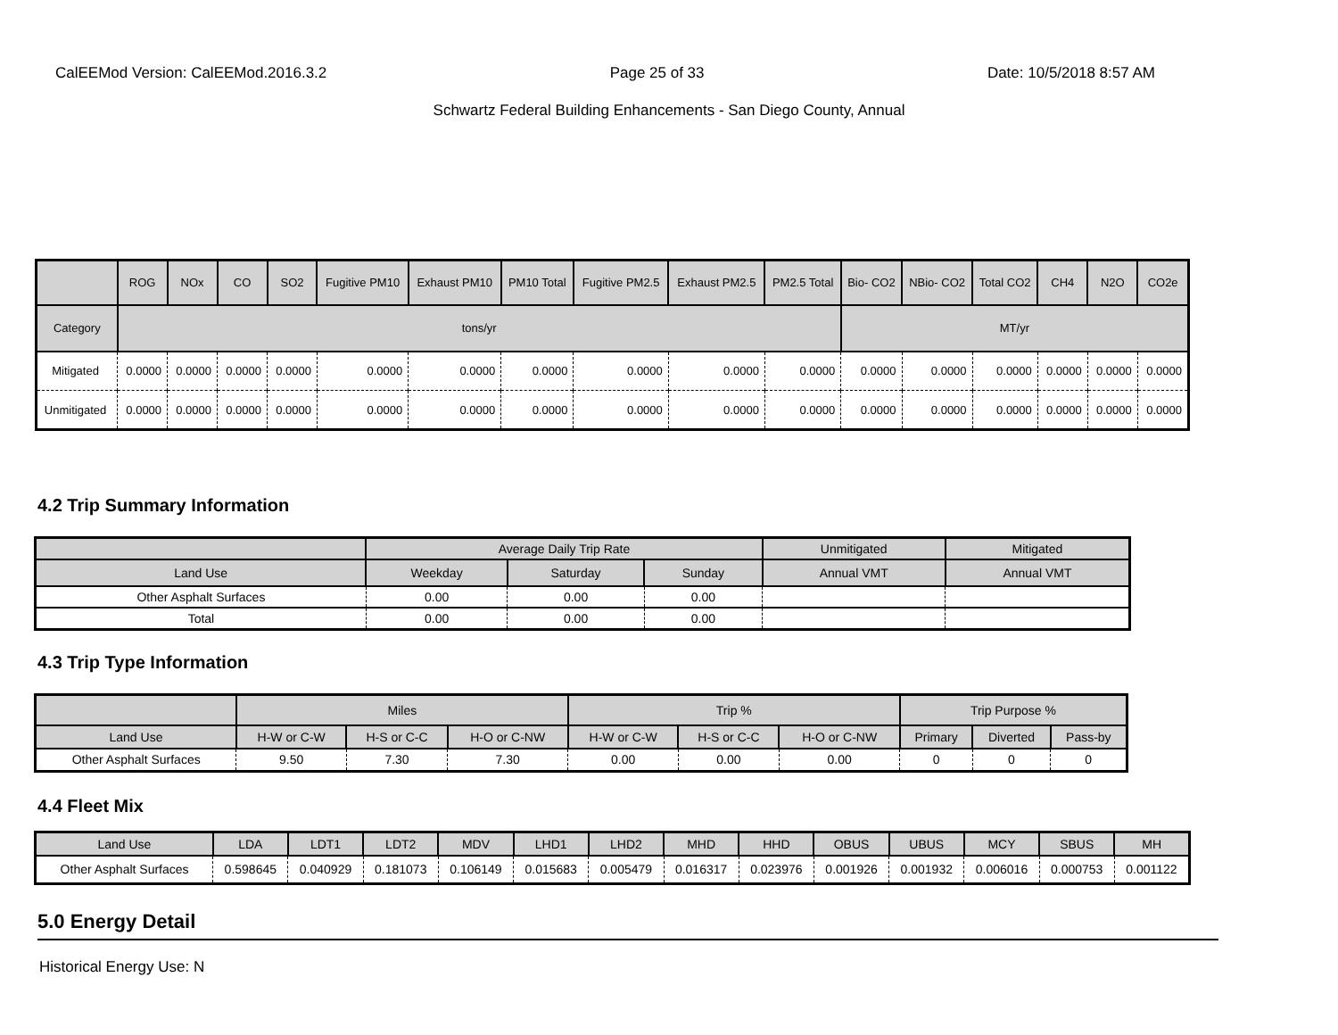CalEEMod Version: CalEEMod.2016.3.2 Page 25 of 33 Date: 10/5/2018 8:57 AM
Schwartz Federal Building Enhancements - San Diego County, Annual
| | ROG | NOx | CO | SO2 | Fugitive PM10 | Exhaust PM10 | PM10 Total | Fugitive PM2.5 | Exhaust PM2.5 | PM2.5 Total | Bio- CO2 | NBio- CO2 | Total CO2 | CH4 | N2O | CO2e |
| --- | --- | --- | --- | --- | --- | --- | --- | --- | --- | --- | --- | --- | --- | --- | --- | --- |
| Category | tons/yr | | | | | | | | | | MT/yr | | | | | |
| Mitigated | 0.0000 | 0.0000 | 0.0000 | 0.0000 | 0.0000 | 0.0000 | 0.0000 | 0.0000 | 0.0000 | 0.0000 | 0.0000 | 0.0000 | 0.0000 | 0.0000 | 0.0000 | 0.0000 |
| Unmitigated | 0.0000 | 0.0000 | 0.0000 | 0.0000 | 0.0000 | 0.0000 | 0.0000 | 0.0000 | 0.0000 | 0.0000 | 0.0000 | 0.0000 | 0.0000 | 0.0000 | 0.0000 | 0.0000 |
4.2 Trip Summary Information
| | Average Daily Trip Rate | | | Unmitigated | Mitigated |
| --- | --- | --- | --- | --- | --- |
| Land Use | Weekday | Saturday | Sunday | Annual VMT | Annual VMT |
| Other Asphalt Surfaces | 0.00 | 0.00 | 0.00 | | |
| Total | 0.00 | 0.00 | 0.00 | | |
4.3 Trip Type Information
| | Miles | | | Trip % | | | Trip Purpose % | | |
| --- | --- | --- | --- | --- | --- | --- | --- | --- | --- |
| Land Use | H-W or C-W | H-S or C-C | H-O or C-NW | H-W or C-W | H-S or C-C | H-O or C-NW | Primary | Diverted | Pass-by |
| Other Asphalt Surfaces | 9.50 | 7.30 | 7.30 | 0.00 | 0.00 | 0.00 | 0 | 0 | 0 |
4.4 Fleet Mix
| Land Use | LDA | LDT1 | LDT2 | MDV | LHD1 | LHD2 | MHD | HHD | OBUS | UBUS | MCY | SBUS | MH |
| --- | --- | --- | --- | --- | --- | --- | --- | --- | --- | --- | --- | --- | --- |
| Other Asphalt Surfaces | 0.598645 | 0.040929 | 0.181073 | 0.106149 | 0.015683 | 0.005479 | 0.016317 | 0.023976 | 0.001926 | 0.001932 | 0.006016 | 0.000753 | 0.001122 |
5.0 Energy Detail
Historical Energy Use: N